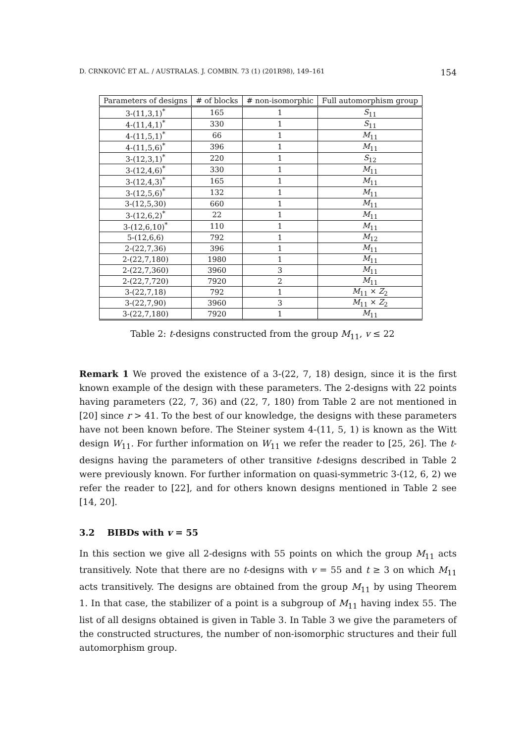D. CRNKOVIĆ ET AL. / AUSTRALAS. J. COMBIN. 73 (1) (201R98), 149–161 154
| Parameters of designs | # of blocks | # non-isomorphic | Full automorphism group |
| --- | --- | --- | --- |
| 3-(11,3,1)<sup>*</sup> | 165 | 1 | S<sub>11</sub> |
| 4-(11,4,1)<sup>*</sup> | 330 | 1 | S<sub>11</sub> |
| 4-(11,5,1)<sup>*</sup> | 66 | 1 | M<sub>11</sub> |
| 4-(11,5,6)<sup>*</sup> | 396 | 1 | M<sub>11</sub> |
| 3-(12,3,1)<sup>*</sup> | 220 | 1 | S<sub>12</sub> |
| 3-(12,4,6)<sup>*</sup> | 330 | 1 | M<sub>11</sub> |
| 3-(12,4,3)<sup>*</sup> | 165 | 1 | M<sub>11</sub> |
| 3-(12,5,6)<sup>*</sup> | 132 | 1 | M<sub>11</sub> |
| 3-(12,5,30) | 660 | 1 | M<sub>11</sub> |
| 3-(12,6,2)<sup>*</sup> | 22 | 1 | M<sub>11</sub> |
| 3-(12,6,10)<sup>*</sup> | 110 | 1 | M<sub>11</sub> |
| 5-(12,6,6) | 792 | 1 | M<sub>12</sub> |
| 2-(22,7,36) | 396 | 1 | M<sub>11</sub> |
| 2-(22,7,180) | 1980 | 1 | M<sub>11</sub> |
| 2-(22,7,360) | 3960 | 3 | M<sub>11</sub> |
| 2-(22,7,720) | 7920 | 2 | M<sub>11</sub> |
| 3-(22,7,18) | 792 | 1 | M<sub>11</sub> × Z<sub>2</sub> |
| 3-(22,7,90) | 3960 | 3 | M<sub>11</sub> × Z<sub>2</sub> |
| 3-(22,7,180) | 7920 | 1 | M<sub>11</sub> |
Table 2: t-designs constructed from the group M<sub>11</sub>, v ≤ 22
Remark 1 We proved the existence of a 3-(22, 7, 18) design, since it is the first known example of the design with these parameters. The 2-designs with 22 points having parameters (22, 7, 36) and (22, 7, 180) from Table 2 are not mentioned in [20] since r > 41. To the best of our knowledge, the designs with these parameters have not been known before. The Steiner system 4-(11, 5, 1) is known as the Witt design W<sub>11</sub>. For further information on W<sub>11</sub> we refer the reader to [25, 26]. The t-designs having the parameters of other transitive t-designs described in Table 2 were previously known. For further information on quasi-symmetric 3-(12, 6, 2) we refer the reader to [22], and for others known designs mentioned in Table 2 see [14, 20].
3.2 BIBDs with v = 55
In this section we give all 2-designs with 55 points on which the group M<sub>11</sub> acts transitively. Note that there are no t-designs with v = 55 and t ≥ 3 on which M<sub>11</sub> acts transitively. The designs are obtained from the group M<sub>11</sub> by using Theorem 1. In that case, the stabilizer of a point is a subgroup of M<sub>11</sub> having index 55. The list of all designs obtained is given in Table 3. In Table 3 we give the parameters of the constructed structures, the number of non-isomorphic structures and their full automorphism group.